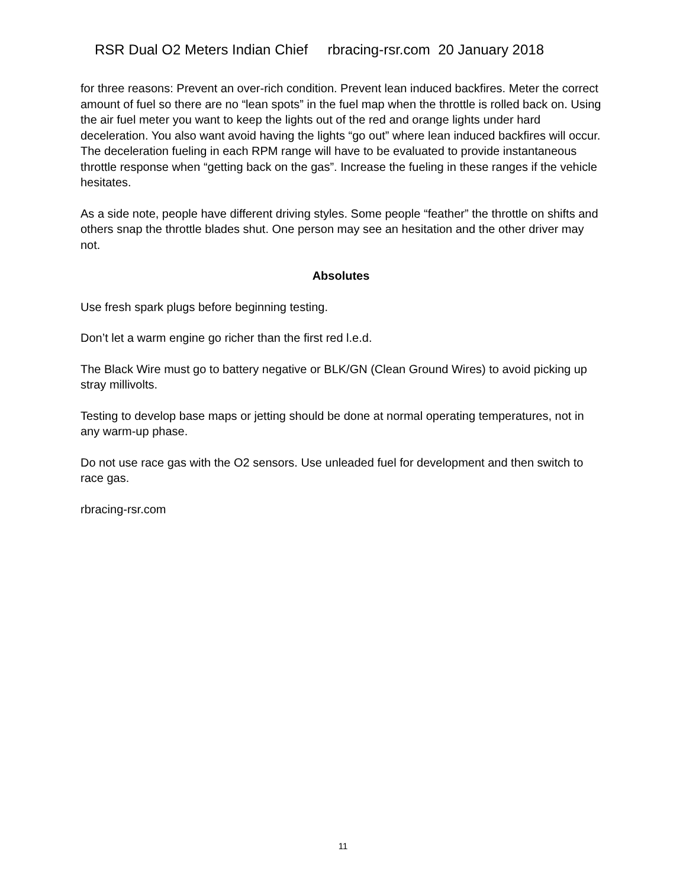RSR Dual O2 Meters Indian Chief rbracing-rsr.com 20 January 2018
for three reasons: Prevent an over-rich condition. Prevent lean induced backfires. Meter the correct amount of fuel so there are no “lean spots” in the fuel map when the throttle is rolled back on. Using the air fuel meter you want to keep the lights out of the red and orange lights under hard deceleration. You also want avoid having the lights “go out” where lean induced backfires will occur. The deceleration fueling in each RPM range will have to be evaluated to provide instantaneous throttle response when “getting back on the gas”. Increase the fueling in these ranges if the vehicle hesitates.
As a side note, people have different driving styles. Some people “feather” the throttle on shifts and others snap the throttle blades shut. One person may see an hesitation and the other driver may not.
Absolutes
Use fresh spark plugs before beginning testing.
Don’t let a warm engine go richer than the first red l.e.d.
The Black Wire must go to battery negative or BLK/GN (Clean Ground Wires) to avoid picking up stray millivolts.
Testing to develop base maps or jetting should be done at normal operating temperatures, not in any warm-up phase.
Do not use race gas with the O2 sensors. Use unleaded fuel for development and then switch to race gas.
rbracing-rsr.com
11